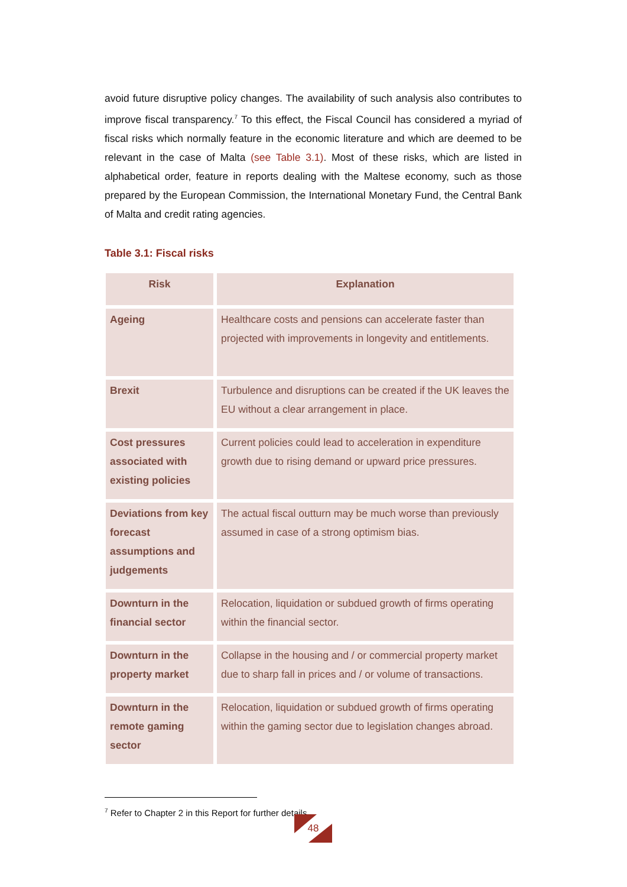avoid future disruptive policy changes. The availability of such analysis also contributes to improve fiscal transparency.<sup>7</sup> To this effect, the Fiscal Council has considered a myriad of fiscal risks which normally feature in the economic literature and which are deemed to be relevant in the case of Malta (see Table 3.1). Most of these risks, which are listed in alphabetical order, feature in reports dealing with the Maltese economy, such as those prepared by the European Commission, the International Monetary Fund, the Central Bank of Malta and credit rating agencies.
Table 3.1: Fiscal risks
| Risk | Explanation |
| --- | --- |
| Ageing | Healthcare costs and pensions can accelerate faster than projected with improvements in longevity and entitlements. |
| Brexit | Turbulence and disruptions can be created if the UK leaves the EU without a clear arrangement in place. |
| Cost pressures associated with existing policies | Current policies could lead to acceleration in expenditure growth due to rising demand or upward price pressures. |
| Deviations from key forecast assumptions and judgements | The actual fiscal outturn may be much worse than previously assumed in case of a strong optimism bias. |
| Downturn in the financial sector | Relocation, liquidation or subdued growth of firms operating within the financial sector. |
| Downturn in the property market | Collapse in the housing and / or commercial property market due to sharp fall in prices and / or volume of transactions. |
| Downturn in the remote gaming sector | Relocation, liquidation or subdued growth of firms operating within the gaming sector due to legislation changes abroad. |
<sup>7</sup> Refer to Chapter 2 in this Report for further details.
48